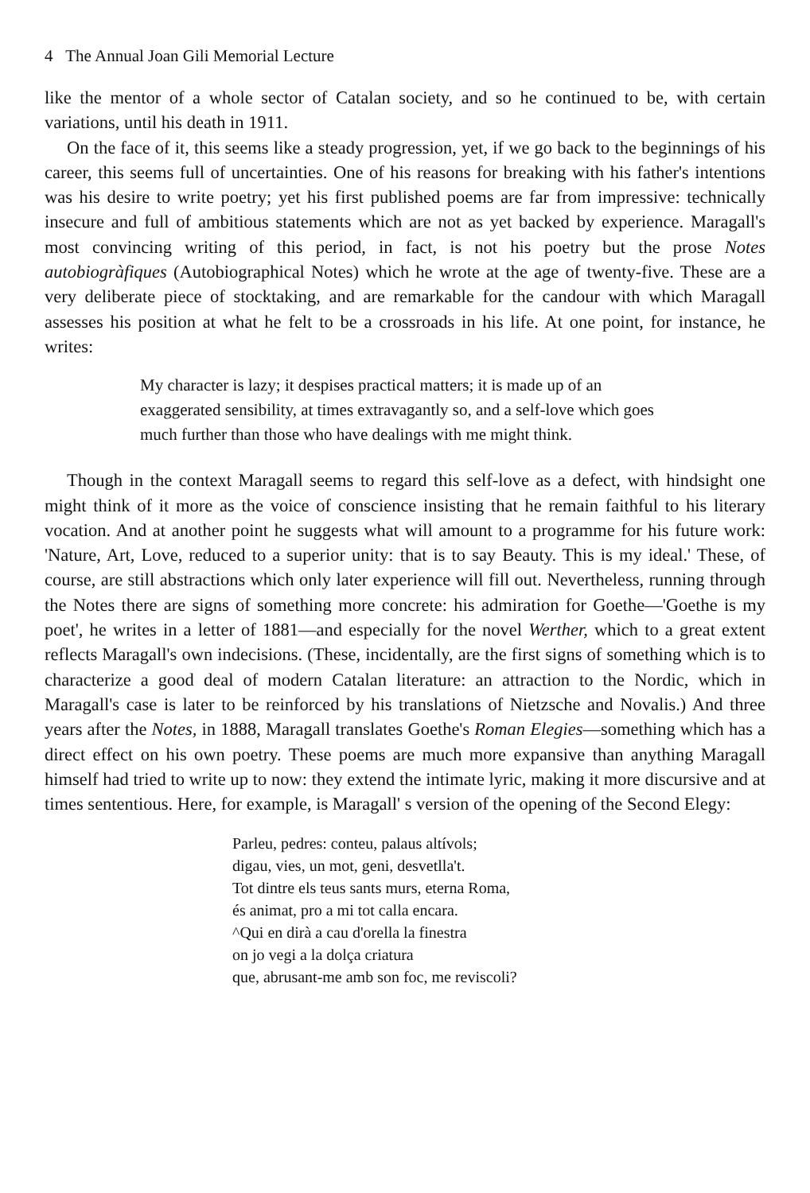4 The Annual Joan Gili Memorial Lecture
like the mentor of a whole sector of Catalan society, and so he continued to be, with certain variations, until his death in 1911.
On the face of it, this seems like a steady progression, yet, if we go back to the beginnings of his career, this seems full of uncertainties. One of his reasons for breaking with his father's intentions was his desire to write poetry; yet his first published poems are far from impressive: technically insecure and full of ambitious statements which are not as yet backed by experience. Maragall's most convincing writing of this period, in fact, is not his poetry but the prose Notes autobiogràfiques (Autobiographical Notes) which he wrote at the age of twenty-five. These are a very deliberate piece of stocktaking, and are remarkable for the candour with which Maragall assesses his position at what he felt to be a crossroads in his life. At one point, for instance, he writes:
My character is lazy; it despises practical matters; it is made up of an exaggerated sensibility, at times extravagantly so, and a self-love which goes much further than those who have dealings with me might think.
Though in the context Maragall seems to regard this self-love as a defect, with hindsight one might think of it more as the voice of conscience insisting that he remain faithful to his literary vocation. And at another point he suggests what will amount to a programme for his future work: 'Nature, Art, Love, reduced to a superior unity: that is to say Beauty. This is my ideal.' These, of course, are still abstractions which only later experience will fill out. Nevertheless, running through the Notes there are signs of something more concrete: his admiration for Goethe—'Goethe is my poet', he writes in a letter of 1881—and especially for the novel Werther, which to a great extent reflects Maragall's own indecisions. (These, incidentally, are the first signs of something which is to characterize a good deal of modern Catalan literature: an attraction to the Nordic, which in Maragall's case is later to be reinforced by his translations of Nietzsche and Novalis.) And three years after the Notes, in 1888, Maragall translates Goethe's Roman Elegies—something which has a direct effect on his own poetry. These poems are much more expansive than anything Maragall himself had tried to write up to now: they extend the intimate lyric, making it more discursive and at times sententious. Here, for example, is Maragall' s version of the opening of the Second Elegy:
Parleu, pedres: conteu, palaus altívols;
digau, vies, un mot, geni, desvetlla't.
Tot dintre els teus sants murs, eterna Roma,
és animat, pro a mi tot calla encara.
^Qui en dirà a cau d'orella la finestra
on jo vegi a la dolça criatura
que, abrusant-me amb son foc, me reviscoli?